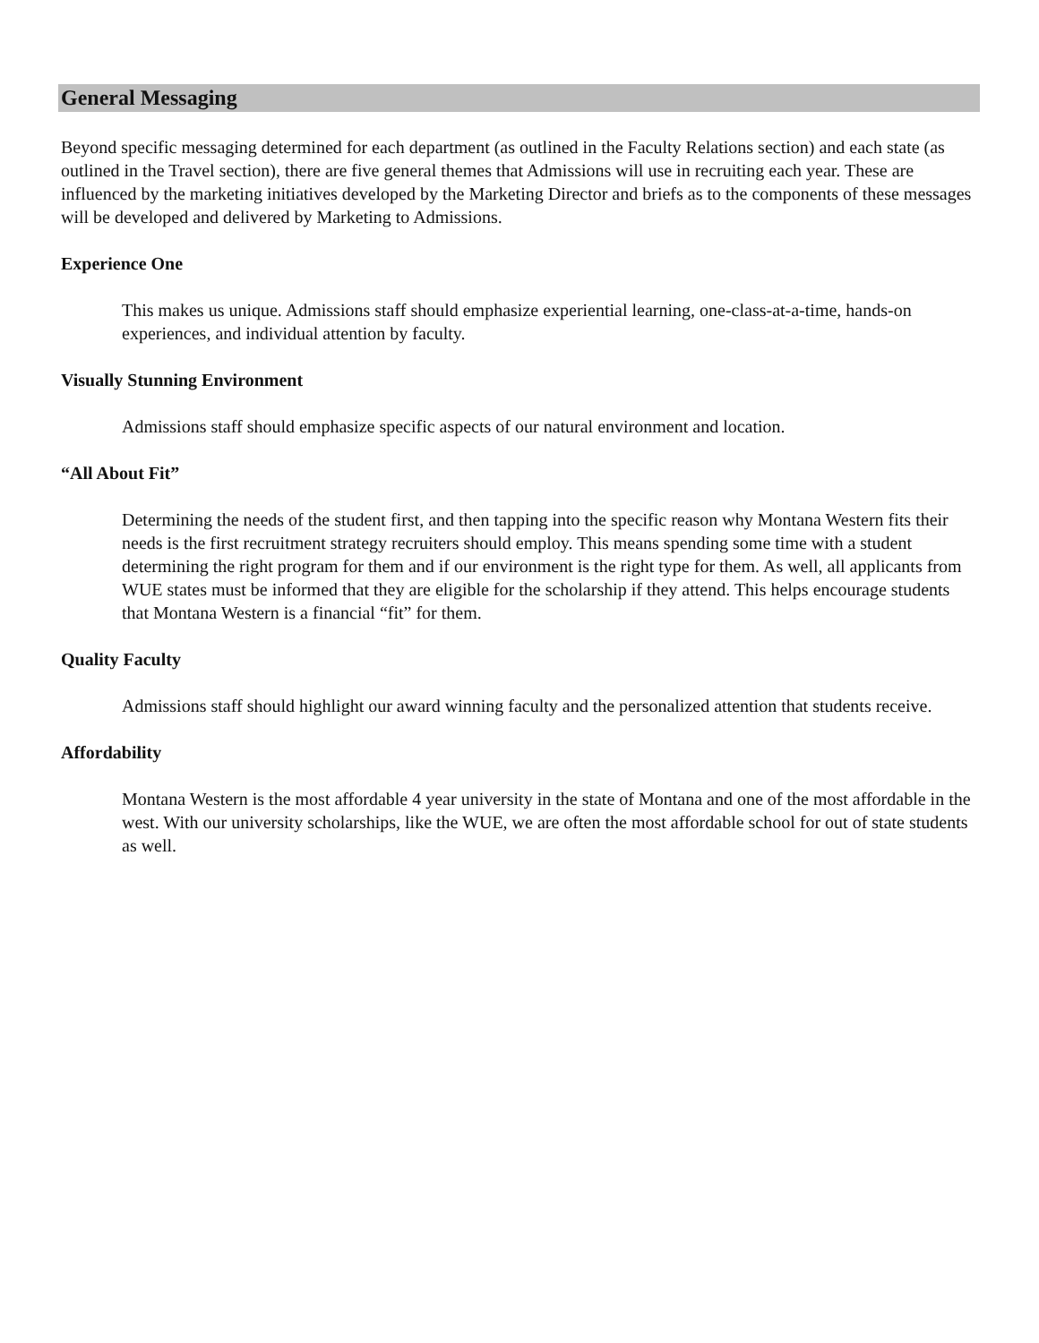General Messaging
Beyond specific messaging determined for each department (as outlined in the Faculty Relations section) and each state (as outlined in the Travel section), there are five general themes that Admissions will use in recruiting each year. These are influenced by the marketing initiatives developed by the Marketing Director and briefs as to the components of these messages will be developed and delivered by Marketing to Admissions.
Experience One
This makes us unique. Admissions staff should emphasize experiential learning, one-class-at-a-time, hands-on experiences, and individual attention by faculty.
Visually Stunning Environment
Admissions staff should emphasize specific aspects of our natural environment and location.
“All About Fit”
Determining the needs of the student first, and then tapping into the specific reason why Montana Western fits their needs is the first recruitment strategy recruiters should employ. This means spending some time with a student determining the right program for them and if our environment is the right type for them. As well, all applicants from WUE states must be informed that they are eligible for the scholarship if they attend. This helps encourage students that Montana Western is a financial “fit” for them.
Quality Faculty
Admissions staff should highlight our award winning faculty and the personalized attention that students receive.
Affordability
Montana Western is the most affordable 4 year university in the state of Montana and one of the most affordable in the west. With our university scholarships, like the WUE, we are often the most affordable school for out of state students as well.